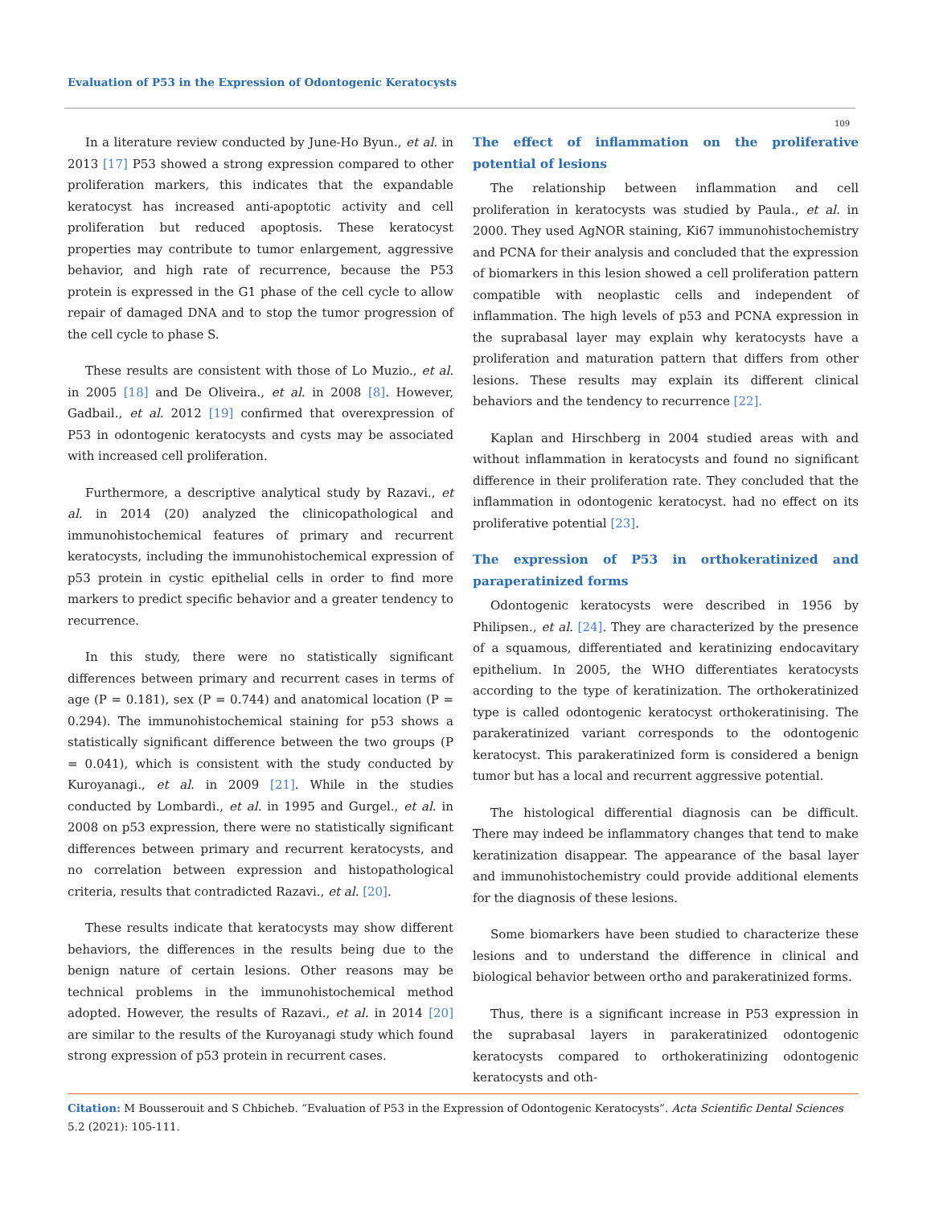Evaluation of P53 in the Expression of Odontogenic Keratocysts
109
In a literature review conducted by June-Ho Byun., et al. in 2013 [17] P53 showed a strong expression compared to other proliferation markers, this indicates that the expandable keratocyst has increased anti-apoptotic activity and cell proliferation but reduced apoptosis. These keratocyst properties may contribute to tumor enlargement, aggressive behavior, and high rate of recurrence, because the P53 protein is expressed in the G1 phase of the cell cycle to allow repair of damaged DNA and to stop the tumor progression of the cell cycle to phase S.
These results are consistent with those of Lo Muzio., et al. in 2005 [18] and De Oliveira., et al. in 2008 [8]. However, Gadbail., et al. 2012 [19] confirmed that overexpression of P53 in odontogenic keratocysts and cysts may be associated with increased cell proliferation.
Furthermore, a descriptive analytical study by Razavi., et al. in 2014 (20) analyzed the clinicopathological and immunohistochemical features of primary and recurrent keratocysts, including the immunohistochemical expression of p53 protein in cystic epithelial cells in order to find more markers to predict specific behavior and a greater tendency to recurrence.
In this study, there were no statistically significant differences between primary and recurrent cases in terms of age (P = 0.181), sex (P = 0.744) and anatomical location (P = 0.294). The immunohistochemical staining for p53 shows a statistically significant difference between the two groups (P = 0.041), which is consistent with the study conducted by Kuroyanagi., et al. in 2009 [21]. While in the studies conducted by Lombardi., et al. in 1995 and Gurgel., et al. in 2008 on p53 expression, there were no statistically significant differences between primary and recurrent keratocysts, and no correlation between expression and histopathological criteria, results that contradicted Razavi., et al. [20].
These results indicate that keratocysts may show different behaviors, the differences in the results being due to the benign nature of certain lesions. Other reasons may be technical problems in the immunohistochemical method adopted. However, the results of Razavi., et al. in 2014 [20] are similar to the results of the Kuroyanagi study which found strong expression of p53 protein in recurrent cases.
The effect of inflammation on the proliferative potential of lesions
The relationship between inflammation and cell proliferation in keratocysts was studied by Paula., et al. in 2000. They used AgNOR staining, Ki67 immunohistochemistry and PCNA for their analysis and concluded that the expression of biomarkers in this lesion showed a cell proliferation pattern compatible with neoplastic cells and independent of inflammation. The high levels of p53 and PCNA expression in the suprabasal layer may explain why keratocysts have a proliferation and maturation pattern that differs from other lesions. These results may explain its different clinical behaviors and the tendency to recurrence [22].
Kaplan and Hirschberg in 2004 studied areas with and without inflammation in keratocysts and found no significant difference in their proliferation rate. They concluded that the inflammation in odontogenic keratocyst. had no effect on its proliferative potential [23].
The expression of P53 in orthokeratinized and paraperatinized forms
Odontogenic keratocysts were described in 1956 by Philipsen., et al. [24]. They are characterized by the presence of a squamous, differentiated and keratinizing endocavitary epithelium. In 2005, the WHO differentiates keratocysts according to the type of keratinization. The orthokeratinized type is called odontogenic keratocyst orthokeratinising. The parakeratinized variant corresponds to the odontogenic keratocyst. This parakeratinized form is considered a benign tumor but has a local and recurrent aggressive potential.
The histological differential diagnosis can be difficult. There may indeed be inflammatory changes that tend to make keratinization disappear. The appearance of the basal layer and immunohistochemistry could provide additional elements for the diagnosis of these lesions.
Some biomarkers have been studied to characterize these lesions and to understand the difference in clinical and biological behavior between ortho and parakeratinized forms.
Thus, there is a significant increase in P53 expression in the suprabasal layers in parakeratinized odontogenic keratocysts compared to orthokeratinizing odontogenic keratocysts and oth-
Citation: M Bousserouit and S Chbicheb. “Evaluation of P53 in the Expression of Odontogenic Keratocysts”. Acta Scientific Dental Sciences 5.2 (2021): 105-111.